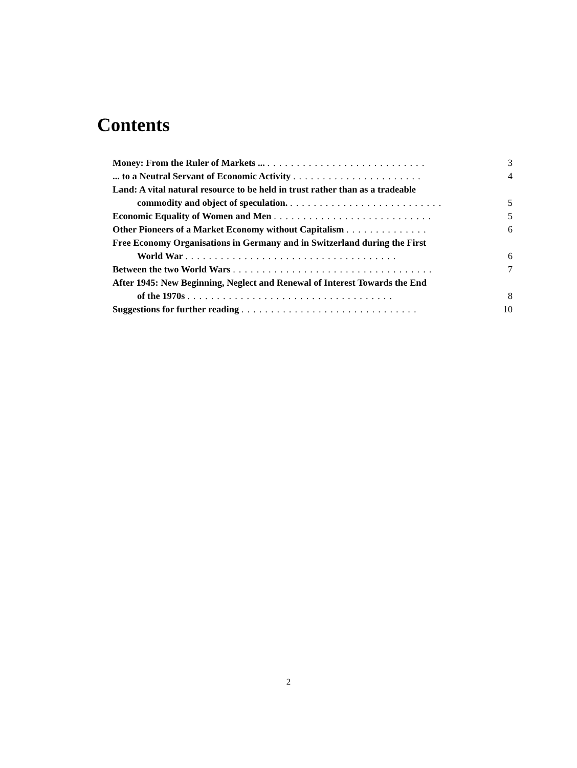Contents
Money: From the Ruler of Markets ... ...........................
3
... to a Neutral Servant of Economic Activity ......................
4
Land: A vital natural resource to be held in trust rather than as a tradeable
commodity and object of speculation. ..........................
5
Economic Equality of Women and Men ...........................
5
Other Pioneers of a Market Economy without Capitalism ..............
6
Free Economy Organisations in Germany and in Switzerland during the First
World War ....................................
6
Between the two World Wars ..................................
7
After 1945: New Beginning, Neglect and Renewal of Interest Towards the End
of the 1970s ...................................
8
Suggestions for further reading ..............................
10
2